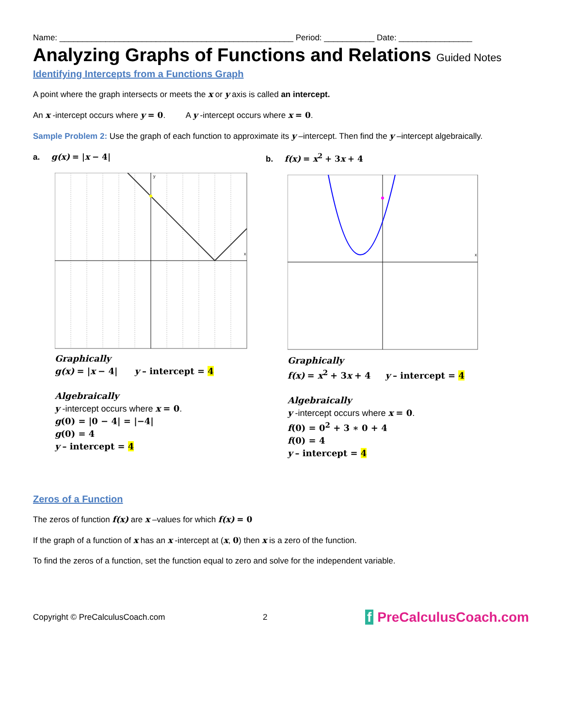Name: ___________________________________________________ Period: ___________ Date: ________________
Analyzing Graphs of Functions and Relations Guided Notes
Identifying Intercepts from a Functions Graph
A point where the graph intersects or meets the x or y axis is called an intercept.
An x -intercept occurs where y = 0. A y -intercept occurs where x = 0.
Sample Problem 2: Use the graph of each function to approximate its y –intercept. Then find the y –intercept algebraically.
a. g(x) = |x − 4|
x
y
Graphically
g(x) = |x − 4| y – intercept = 4
Algebraically
y -intercept occurs where x = 0.
g(0) = |0 − 4| = |−4|
g(0) = 4
y – intercept = 4
b. f(x) = x<sup>2</sup> + 3 x + 4
x
Graphically
f(x) = x<sup>2</sup> + 3 x + 4 y – intercept = 4
Algebraically
y -intercept occurs where x = 0.
f(0) = 0<sup>2</sup> + 3 ∗ 0 + 4
f(0) = 4
y – intercept = 4
Zeros of a Function
The zeros of function f(x) are x –values for which f(x) = 0
If the graph of a function of x has an x -intercept at (x, 0) then x is a zero of the function.
To find the zeros of a function, set the function equal to zero and solve for the independent variable.
Copyright © PreCalculusCoach.com 2 f PreCalculusCoach.com